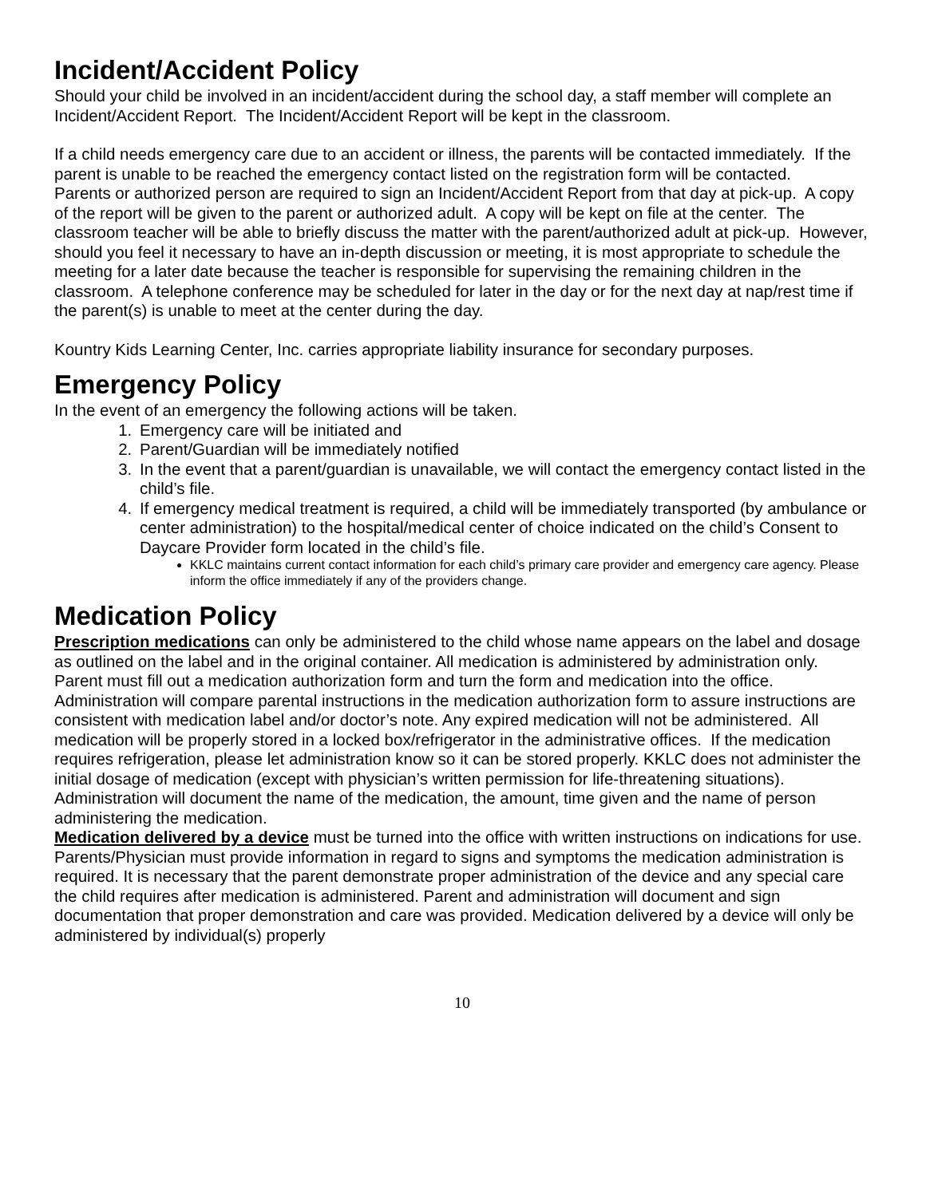Incident/Accident Policy
Should your child be involved in an incident/accident during the school day, a staff member will complete an Incident/Accident Report. The Incident/Accident Report will be kept in the classroom.
If a child needs emergency care due to an accident or illness, the parents will be contacted immediately. If the parent is unable to be reached the emergency contact listed on the registration form will be contacted.
Parents or authorized person are required to sign an Incident/Accident Report from that day at pick-up. A copy of the report will be given to the parent or authorized adult. A copy will be kept on file at the center. The classroom teacher will be able to briefly discuss the matter with the parent/authorized adult at pick-up. However, should you feel it necessary to have an in-depth discussion or meeting, it is most appropriate to schedule the meeting for a later date because the teacher is responsible for supervising the remaining children in the classroom. A telephone conference may be scheduled for later in the day or for the next day at nap/rest time if the parent(s) is unable to meet at the center during the day.
Kountry Kids Learning Center, Inc. carries appropriate liability insurance for secondary purposes.
Emergency Policy
In the event of an emergency the following actions will be taken.
1. Emergency care will be initiated and
2. Parent/Guardian will be immediately notified
3. In the event that a parent/guardian is unavailable, we will contact the emergency contact listed in the child’s file.
4. If emergency medical treatment is required, a child will be immediately transported (by ambulance or center administration) to the hospital/medical center of choice indicated on the child’s Consent to Daycare Provider form located in the child’s file.
KKLC maintains current contact information for each child’s primary care provider and emergency care agency. Please inform the office immediately if any of the providers change.
Medication Policy
Prescription medications can only be administered to the child whose name appears on the label and dosage as outlined on the label and in the original container. All medication is administered by administration only. Parent must fill out a medication authorization form and turn the form and medication into the office. Administration will compare parental instructions in the medication authorization form to assure instructions are consistent with medication label and/or doctor’s note. Any expired medication will not be administered. All medication will be properly stored in a locked box/refrigerator in the administrative offices. If the medication requires refrigeration, please let administration know so it can be stored properly. KKLC does not administer the initial dosage of medication (except with physician’s written permission for life-threatening situations). Administration will document the name of the medication, the amount, time given and the name of person administering the medication.
Medication delivered by a device must be turned into the office with written instructions on indications for use. Parents/Physician must provide information in regard to signs and symptoms the medication administration is required. It is necessary that the parent demonstrate proper administration of the device and any special care the child requires after medication is administered. Parent and administration will document and sign documentation that proper demonstration and care was provided. Medication delivered by a device will only be administered by individual(s) properly
10